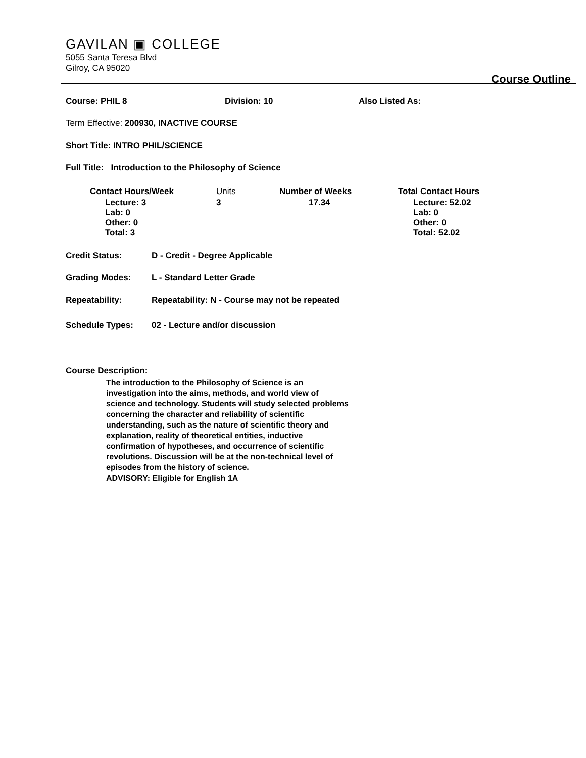GAVILAN ▣ COLLEGE
5055 Santa Teresa Blvd
Gilroy, CA 95020
Course Outline
Course: PHIL 8 Division: 10 Also Listed As:
Term Effective: 200930, INACTIVE COURSE
Short Title: INTRO PHIL/SCIENCE
Full Title: Introduction to the Philosophy of Science
| Contact Hours/Week | Units | Number of Weeks | Total Contact Hours |
| --- | --- | --- | --- |
| Lecture: 3 Lab: 0 Other: 0 Total: 3 | 3 | 17.34 | Lecture: 52.02 Lab: 0 Other: 0 Total: 52.02 |
Credit Status: D - Credit - Degree Applicable
Grading Modes: L - Standard Letter Grade
Repeatability: Repeatability: N - Course may not be repeated
Schedule Types: 02 - Lecture and/or discussion
Course Description:
The introduction to the Philosophy of Science is an investigation into the aims, methods, and world view of science and technology. Students will study selected problems concerning the character and reliability of scientific understanding, such as the nature of scientific theory and explanation, reality of theoretical entities, inductive confirmation of hypotheses, and occurrence of scientific revolutions. Discussion will be at the non-technical level of episodes from the history of science.
ADVISORY: Eligible for English 1A